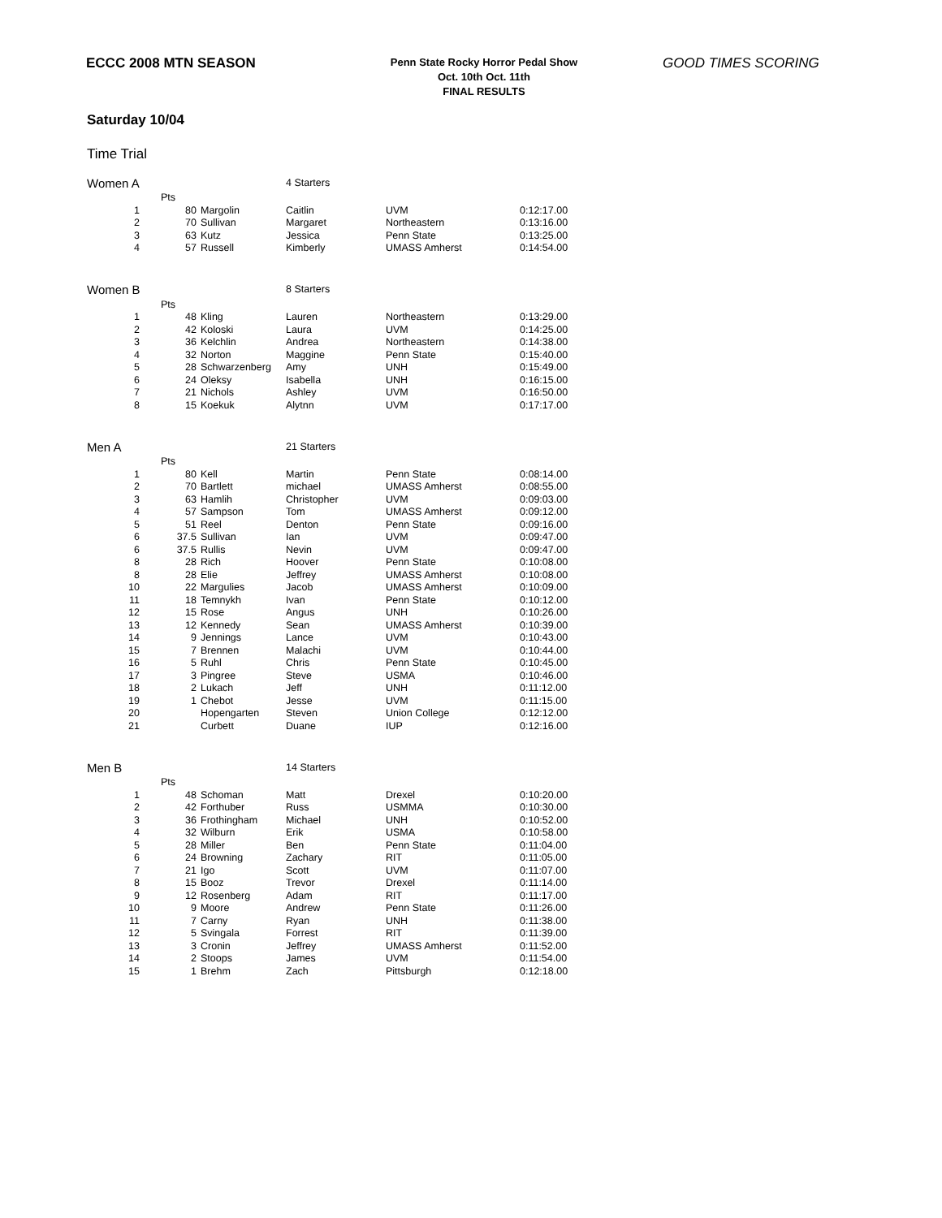ECCC 2008 MTN SEASON
Penn State Rocky Horror Pedal Show
Oct. 10th Oct. 11th
FINAL RESULTS
GOOD TIMES SCORING
Saturday 10/04
Time Trial
| Women A | | | 4 Starters | | |
| | Pts | | | | |
| 1 | 80 | Margolin | Caitlin | UVM | 0:12:17.00 |
| 2 | 70 | Sullivan | Margaret | Northeastern | 0:13:16.00 |
| 3 | 63 | Kutz | Jessica | Penn State | 0:13:25.00 |
| 4 | 57 | Russell | Kimberly | UMASS Amherst | 0:14:54.00 |
| Women B | | | 8 Starters | | |
| | Pts | | | | |
| 1 | 48 | Kling | Lauren | Northeastern | 0:13:29.00 |
| 2 | 42 | Koloski | Laura | UVM | 0:14:25.00 |
| 3 | 36 | Kelchlin | Andrea | Northeastern | 0:14:38.00 |
| 4 | 32 | Norton | Maggine | Penn State | 0:15:40.00 |
| 5 | 28 | Schwarzenberg | Amy | UNH | 0:15:49.00 |
| 6 | 24 | Oleksy | Isabella | UNH | 0:16:15.00 |
| 7 | 21 | Nichols | Ashley | UVM | 0:16:50.00 |
| 8 | 15 | Koekuk | Alytnn | UVM | 0:17:17.00 |
| Men A | | | 21 Starters | | |
| | Pts | | | | |
| 1 | 80 | Kell | Martin | Penn State | 0:08:14.00 |
| 2 | 70 | Bartlett | michael | UMASS Amherst | 0:08:55.00 |
| 3 | 63 | Hamlih | Christopher | UVM | 0:09:03.00 |
| 4 | 57 | Sampson | Tom | UMASS Amherst | 0:09:12.00 |
| 5 | 51 | Reel | Denton | Penn State | 0:09:16.00 |
| 6 | 37.5 | Sullivan | Ian | UVM | 0:09:47.00 |
| 6 | 37.5 | Rullis | Nevin | UVM | 0:09:47.00 |
| 8 | 28 | Rich | Hoover | Penn State | 0:10:08.00 |
| 8 | 28 | Elie | Jeffrey | UMASS Amherst | 0:10:08.00 |
| 10 | 22 | Margulies | Jacob | UMASS Amherst | 0:10:09.00 |
| 11 | 18 | Temnykh | Ivan | Penn State | 0:10:12.00 |
| 12 | 15 | Rose | Angus | UNH | 0:10:26.00 |
| 13 | 12 | Kennedy | Sean | UMASS Amherst | 0:10:39.00 |
| 14 | 9 | Jennings | Lance | UVM | 0:10:43.00 |
| 15 | 7 | Brennen | Malachi | UVM | 0:10:44.00 |
| 16 | 5 | Ruhl | Chris | Penn State | 0:10:45.00 |
| 17 | 3 | Pingree | Steve | USMA | 0:10:46.00 |
| 18 | 2 | Lukach | Jeff | UNH | 0:11:12.00 |
| 19 | 1 | Chebot | Jesse | UVM | 0:11:15.00 |
| 20 | | Hopengarten | Steven | Union College | 0:12:12.00 |
| 21 | | Curbett | Duane | IUP | 0:12:16.00 |
| Men B | | | 14 Starters | | |
| | Pts | | | | |
| 1 | 48 | Schoman | Matt | Drexel | 0:10:20.00 |
| 2 | 42 | Forthuber | Russ | USMMA | 0:10:30.00 |
| 3 | 36 | Frothingham | Michael | UNH | 0:10:52.00 |
| 4 | 32 | Wilburn | Erik | USMA | 0:10:58.00 |
| 5 | 28 | Miller | Ben | Penn State | 0:11:04.00 |
| 6 | 24 | Browning | Zachary | RIT | 0:11:05.00 |
| 7 | 21 | Igo | Scott | UVM | 0:11:07.00 |
| 8 | 15 | Booz | Trevor | Drexel | 0:11:14.00 |
| 9 | 12 | Rosenberg | Adam | RIT | 0:11:17.00 |
| 10 | 9 | Moore | Andrew | Penn State | 0:11:26.00 |
| 11 | 7 | Carny | Ryan | UNH | 0:11:38.00 |
| 12 | 5 | Svingala | Forrest | RIT | 0:11:39.00 |
| 13 | 3 | Cronin | Jeffrey | UMASS Amherst | 0:11:52.00 |
| 14 | 2 | Stoops | James | UVM | 0:11:54.00 |
| 15 | 1 | Brehm | Zach | Pittsburgh | 0:12:18.00 |